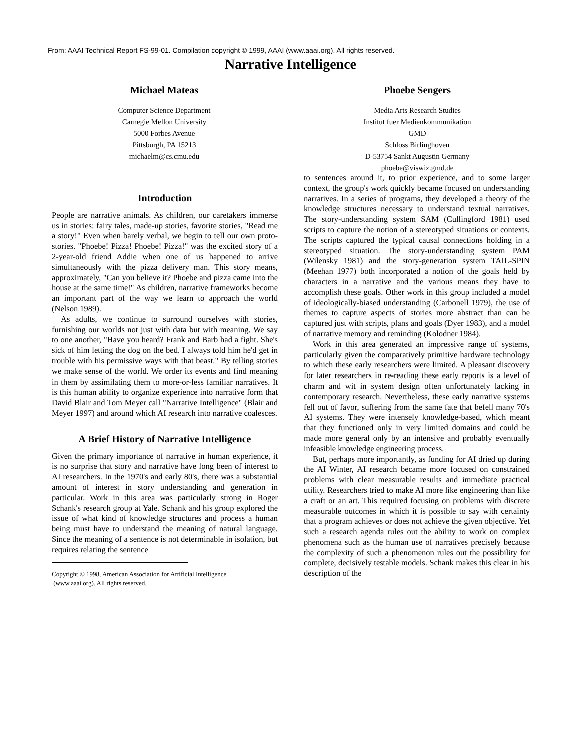From: AAAI Technical Report FS-99-01. Compilation copyright © 1999, AAAI (www.aaai.org). All rights reserved.
Narrative Intelligence
Michael Mateas
Computer Science Department
Carnegie Mellon University
5000 Forbes Avenue
Pittsburgh, PA 15213
michaelm@cs.cmu.edu
Phoebe Sengers
Media Arts Research Studies
Institut fuer Medienkommunikation
GMD
Schloss Birlinghoven
D-53754 Sankt Augustin Germany
phoebe@viswiz.gmd.de
Introduction
People are narrative animals. As children, our caretakers immerse us in stories: fairy tales, made-up stories, favorite stories, "Read me a story!" Even when barely verbal, we begin to tell our own proto-stories. "Phoebe! Pizza! Phoebe! Pizza!" was the excited story of a 2-year-old friend Addie when one of us happened to arrive simultaneously with the pizza delivery man. This story means, approximately, "Can you believe it? Phoebe and pizza came into the house at the same time!" As children, narrative frameworks become an important part of the way we learn to approach the world (Nelson 1989).
As adults, we continue to surround ourselves with stories, furnishing our worlds not just with data but with meaning. We say to one another, "Have you heard? Frank and Barb had a fight. She's sick of him letting the dog on the bed. I always told him he'd get in trouble with his permissive ways with that beast." By telling stories we make sense of the world. We order its events and find meaning in them by assimilating them to more-or-less familiar narratives. It is this human ability to organize experience into narrative form that David Blair and Tom Meyer call "Narrative Intelligence" (Blair and Meyer 1997) and around which AI research into narrative coalesces.
A Brief History of Narrative Intelligence
Given the primary importance of narrative in human experience, it is no surprise that story and narrative have long been of interest to AI researchers. In the 1970's and early 80's, there was a substantial amount of interest in story understanding and generation in particular. Work in this area was particularly strong in Roger Schank's research group at Yale. Schank and his group explored the issue of what kind of knowledge structures and process a human being must have to understand the meaning of natural language. Since the meaning of a sentence is not determinable in isolation, but requires relating the sentence
Copyright © 1998, American Association for Artificial Intelligence
(www.aaai.org). All rights reserved.
to sentences around it, to prior experience, and to some larger context, the group's work quickly became focused on understanding narratives. In a series of programs, they developed a theory of the knowledge structures necessary to understand textual narratives. The story-understanding system SAM (Cullingford 1981) used scripts to capture the notion of a stereotyped situations or contexts. The scripts captured the typical causal connections holding in a stereotyped situation. The story-understanding system PAM (Wilensky 1981) and the story-generation system TAIL-SPIN (Meehan 1977) both incorporated a notion of the goals held by characters in a narrative and the various means they have to accomplish these goals. Other work in this group included a model of ideologically-biased understanding (Carbonell 1979), the use of themes to capture aspects of stories more abstract than can be captured just with scripts, plans and goals (Dyer 1983), and a model of narrative memory and reminding (Kolodner 1984).
Work in this area generated an impressive range of systems, particularly given the comparatively primitive hardware technology to which these early researchers were limited. A pleasant discovery for later researchers in re-reading these early reports is a level of charm and wit in system design often unfortunately lacking in contemporary research. Nevertheless, these early narrative systems fell out of favor, suffering from the same fate that befell many 70's AI systems. They were intensely knowledge-based, which meant that they functioned only in very limited domains and could be made more general only by an intensive and probably eventually infeasible knowledge engineering process.
But, perhaps more importantly, as funding for AI dried up during the AI Winter, AI research became more focused on constrained problems with clear measurable results and immediate practical utility. Researchers tried to make AI more like engineering than like a craft or an art. This required focusing on problems with discrete measurable outcomes in which it is possible to say with certainty that a program achieves or does not achieve the given objective. Yet such a research agenda rules out the ability to work on complex phenomena such as the human use of narratives precisely because the complexity of such a phenomenon rules out the possibility for complete, decisively testable models. Schank makes this clear in his description of the